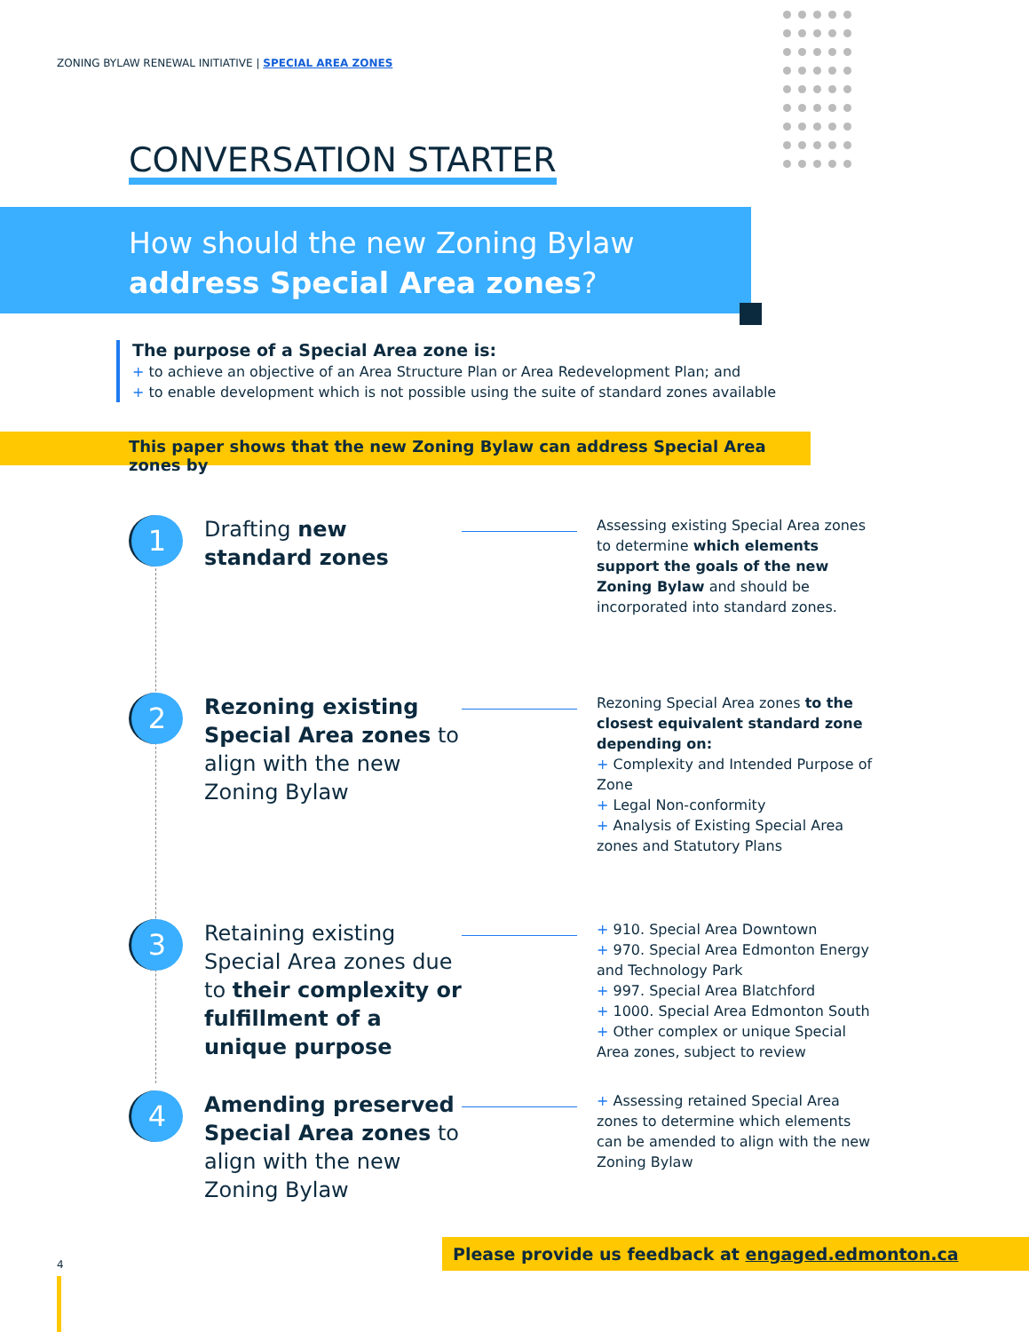ZONING BYLAW RENEWAL INITIATIVE | SPECIAL AREA ZONES
CONVERSATION STARTER
How should the new Zoning Bylaw
address Special Area zones?
The purpose of a Special Area zone is:
+ to achieve an objective of an Area Structure Plan or Area Redevelopment Plan; and
+ to enable development which is not possible using the suite of standard zones available
This paper shows that the new Zoning Bylaw can address Special Area zones by
1
Drafting new standard zones
Assessing existing Special Area zones to determine which elements support the goals of the new Zoning Bylaw and should be incorporated into standard zones.
2
Rezoning existing Special Area zones to align with the new Zoning Bylaw
Rezoning Special Area zones to the closest equivalent standard zone depending on:
+ Complexity and Intended Purpose of Zone
+ Legal Non-conformity
+ Analysis of Existing Special Area zones and Statutory Plans
3
Retaining existing Special Area zones due to their complexity or fulfillment of a unique purpose
+ 910. Special Area Downtown
+ 970. Special Area Edmonton Energy and Technology Park
+ 997. Special Area Blatchford
+ 1000. Special Area Edmonton South
+ Other complex or unique Special Area zones, subject to review
4
Amending preserved Special Area zones to align with the new Zoning Bylaw
+ Assessing retained Special Area zones to determine which elements can be amended to align with the new Zoning Bylaw
Please provide us feedback at engaged.edmonton.ca
4